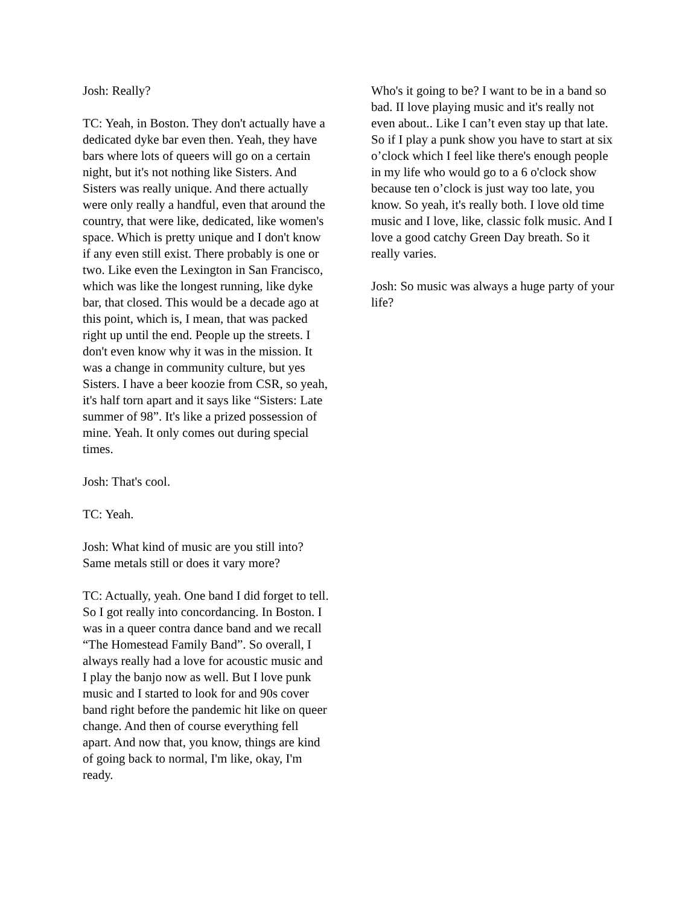Josh: Really?
TC: Yeah, in Boston. They don't actually have a dedicated dyke bar even then. Yeah, they have bars where lots of queers will go on a certain night, but it's not nothing like Sisters. And Sisters was really unique. And there actually were only really a handful, even that around the country, that were like, dedicated, like women's space. Which is pretty unique and I don't know if any even still exist. There probably is one or two. Like even the Lexington in San Francisco, which was like the longest running, like dyke bar, that closed. This would be a decade ago at this point, which is, I mean, that was packed right up until the end. People up the streets. I don't even know why it was in the mission. It was a change in community culture, but yes Sisters. I have a beer koozie from CSR, so yeah, it's half torn apart and it says like “Sisters: Late summer of 98”. It's like a prized possession of mine. Yeah. It only comes out during special times.
Josh: That's cool.
TC: Yeah.
Josh: What kind of music are you still into? Same metals still or does it vary more?
TC: Actually, yeah. One band I did forget to tell. So I got really into concordancing. In Boston. I was in a queer contra dance band and we recall “The Homestead Family Band”. So overall, I always really had a love for acoustic music and I play the banjo now as well. But I love punk music and I started to look for and 90s cover band right before the pandemic hit like on queer change. And then of course everything fell apart. And now that, you know, things are kind of going back to normal, I'm like, okay, I'm ready.
Who's it going to be? I want to be in a band so bad. II love playing music and it's really not even about.. Like I can’t even stay up that late. So if I play a punk show you have to start at six o’clock which I feel like there's enough people in my life who would go to a 6 o'clock show because ten o’clock is just way too late, you know. So yeah, it's really both. I love old time music and I love, like, classic folk music. And I love a good catchy Green Day breath. So it really varies.
Josh: So music was always a huge party of your life?